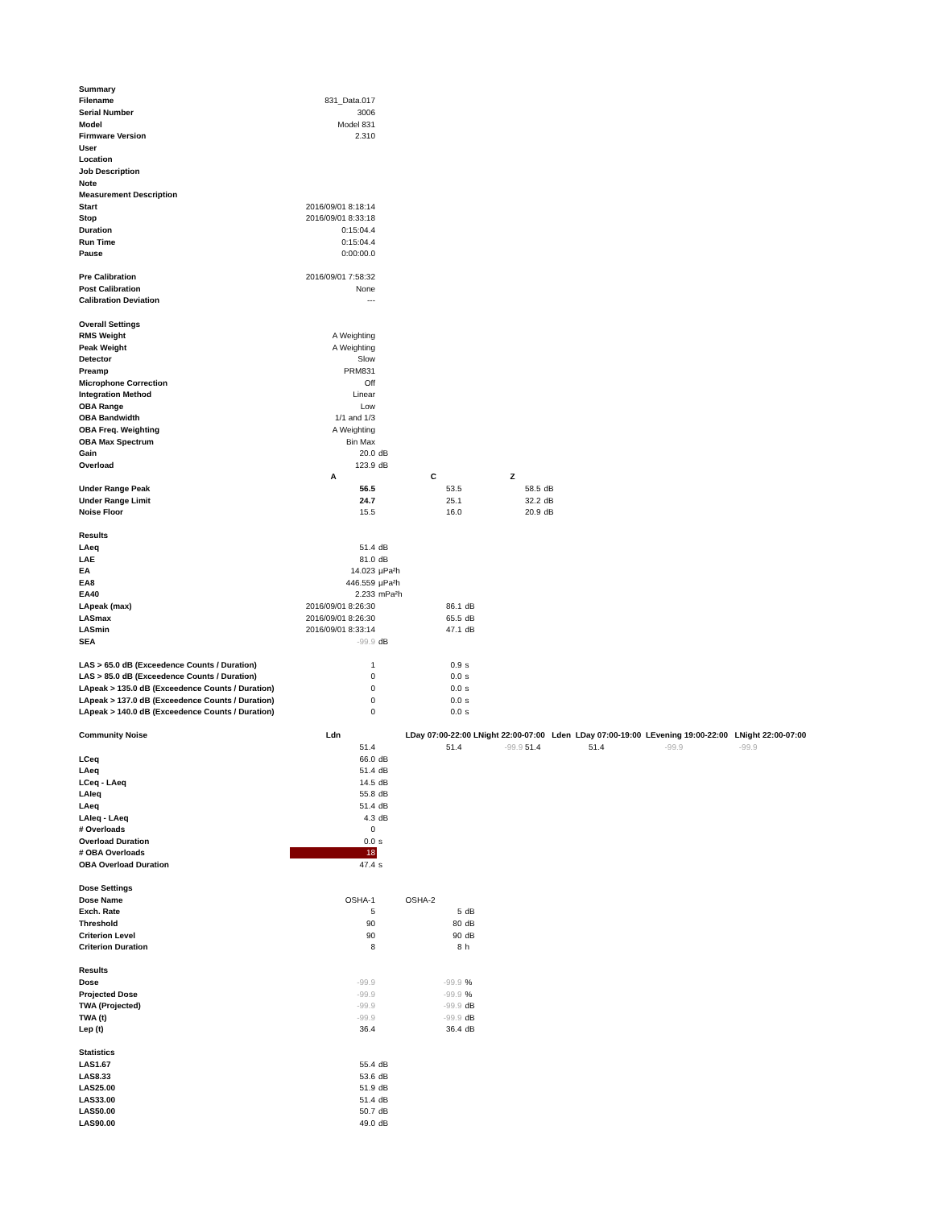| Summary | | | | | | |
| Filename | 831_Data.017 | | | | | |
| Serial Number | 3006 | | | | | |
| Model | Model 831 | | | | | |
| Firmware Version | 2.310 | | | | | |
| User | | | | | | |
| Location | | | | | | |
| Job Description | | | | | | |
| Note | | | | | | |
| Measurement Description | | | | | | |
| Start | 2016/09/01 8:18:14 | | | | | |
| Stop | 2016/09/01 8:33:18 | | | | | |
| Duration | 0:15:04.4 | | | | | |
| Run Time | 0:15:04.4 | | | | | |
| Pause | 0:00:00.0 | | | | | |
| Pre Calibration | 2016/09/01 7:58:32 | | | | | |
| Post Calibration | None | | | | | |
| Calibration Deviation | --- | | | | | |
| Overall Settings | | | | | | |
| RMS Weight | A Weighting | | | | | |
| Peak Weight | A Weighting | | | | | |
| Detector | Slow | | | | | |
| Preamp | PRM831 | | | | | |
| Microphone Correction | Off | | | | | |
| Integration Method | Linear | | | | | |
| OBA Range | Low | | | | | |
| OBA Bandwidth | 1/1 and 1/3 | | | | | |
| OBA Freq. Weighting | A Weighting | | | | | |
| OBA Max Spectrum | Bin Max | | | | | |
| Gain | 20.0 | dB | | | | |
| Overload | 123.9 | dB | | | | |
| | A | | C | | Z | |
| Under Range Peak | 56.5 | | 53.5 | | 58.5 | dB |
| Under Range Limit | 24.7 | | 25.1 | | 32.2 | dB |
| Noise Floor | 15.5 | | 16.0 | | 20.9 | dB |
| Results | | | | | | |
| LAeq | 51.4 | dB | | | | |
| LAE | 81.0 | dB | | | | |
| EA | 14.023 | µPa²h | | | | |
| EA8 | 446.559 | µPa²h | | | | |
| EA40 | 2.233 | mPa²h | | | | |
| LApeak (max) | 2016/09/01 8:26:30 | | 86.1 | dB | | |
| LASmax | 2016/09/01 8:26:30 | | 65.5 | dB | | |
| LASmin | 2016/09/01 8:33:14 | | 47.1 | dB | | |
| SEA | -99.9 | dB | | | | |
| LAS > 65.0 dB (Exceedence Counts / Duration) | 1 | | 0.9 | s | | |
| LAS > 85.0 dB (Exceedence Counts / Duration) | 0 | | 0.0 | s | | |
| LApeak > 135.0 dB (Exceedence Counts / Duration) | 0 | | 0.0 | s | | |
| LApeak > 137.0 dB (Exceedence Counts / Duration) | 0 | | 0.0 | s | | |
| LApeak > 140.0 dB (Exceedence Counts / Duration) | 0 | | 0.0 | s | | |
| Community Noise | Ldn | | LDay 07:00-22:00 LNight 22:00-07:00 Lden LDay 07:00-19:00 LEvening 19:00-22:00 LNight 22:00-07:00 | | | |
| | 51.4 | | 51.4 | | -99.9 51.4 | 51.4 -99.9 -99.9 |
| LCeq | 66.0 | dB | | | | |
| LAeq | 51.4 | dB | | | | |
| LCeq - LAeq | 14.5 | dB | | | | |
| LAIeq | 55.8 | dB | | | | |
| LAeq | 51.4 | dB | | | | |
| LAIeq - LAeq | 4.3 | dB | | | | |
| # Overloads | 0 | | | | | |
| Overload Duration | 0.0 | s | | | | |
| # OBA Overloads | 18 | | | | | |
| OBA Overload Duration | 47.4 | s | | | | |
| Dose Settings | | | | | | |
| Dose Name | OSHA-1 | | OSHA-2 | | | |
| Exch. Rate | 5 | | 5 | dB | | |
| Threshold | 90 | | 80 | dB | | |
| Criterion Level | 90 | | 90 | dB | | |
| Criterion Duration | 8 | | 8 | h | | |
| Results | | | | | | |
| Dose | -99.9 | | -99.9 | % | | |
| Projected Dose | -99.9 | | -99.9 | % | | |
| TWA (Projected) | -99.9 | | -99.9 | dB | | |
| TWA (t) | -99.9 | | -99.9 | dB | | |
| Lep (t) | 36.4 | | 36.4 | dB | | |
| Statistics | | | | | | |
| LAS1.67 | 55.4 | dB | | | | |
| LAS8.33 | 53.6 | dB | | | | |
| LAS25.00 | 51.9 | dB | | | | |
| LAS33.00 | 51.4 | dB | | | | |
| LAS50.00 | 50.7 | dB | | | | |
| LAS90.00 | 49.0 | dB | | | | |